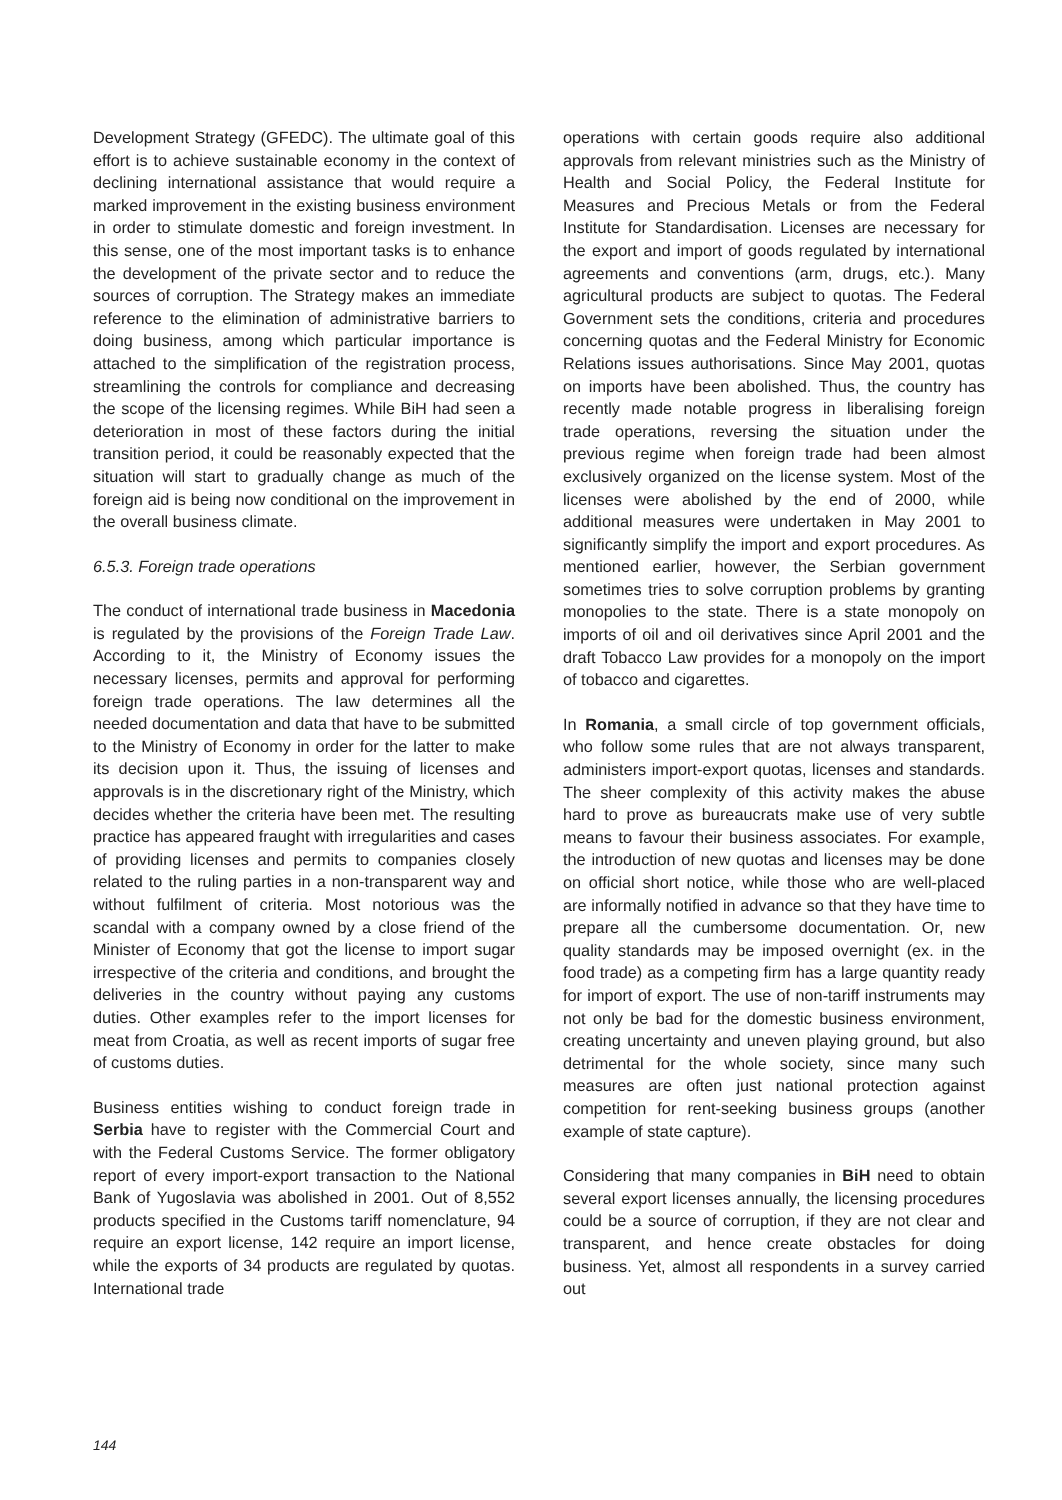Development Strategy (GFEDC). The ultimate goal of this effort is to achieve sustainable economy in the context of declining international assistance that would require a marked improvement in the existing business environment in order to stimulate domestic and foreign investment. In this sense, one of the most important tasks is to enhance the development of the private sector and to reduce the sources of corruption. The Strategy makes an immediate reference to the elimination of administrative barriers to doing business, among which particular importance is attached to the simplification of the registration process, streamlining the controls for compliance and decreasing the scope of the licensing regimes. While BiH had seen a deterioration in most of these factors during the initial transition period, it could be reasonably expected that the situation will start to gradually change as much of the foreign aid is being now conditional on the improvement in the overall business climate.
6.5.3. Foreign trade operations
The conduct of international trade business in Macedonia is regulated by the provisions of the Foreign Trade Law. According to it, the Ministry of Economy issues the necessary licenses, permits and approval for performing foreign trade operations. The law determines all the needed documentation and data that have to be submitted to the Ministry of Economy in order for the latter to make its decision upon it. Thus, the issuing of licenses and approvals is in the discretionary right of the Ministry, which decides whether the criteria have been met. The resulting practice has appeared fraught with irregularities and cases of providing licenses and permits to companies closely related to the ruling parties in a non-transparent way and without fulfilment of criteria. Most notorious was the scandal with a company owned by a close friend of the Minister of Economy that got the license to import sugar irrespective of the criteria and conditions, and brought the deliveries in the country without paying any customs duties. Other examples refer to the import licenses for meat from Croatia, as well as recent imports of sugar free of customs duties.
Business entities wishing to conduct foreign trade in Serbia have to register with the Commercial Court and with the Federal Customs Service. The former obligatory report of every import-export transaction to the National Bank of Yugoslavia was abolished in 2001. Out of 8,552 products specified in the Customs tariff nomenclature, 94 require an export license, 142 require an import license, while the exports of 34 products are regulated by quotas. International trade
operations with certain goods require also additional approvals from relevant ministries such as the Ministry of Health and Social Policy, the Federal Institute for Measures and Precious Metals or from the Federal Institute for Standardisation. Licenses are necessary for the export and import of goods regulated by international agreements and conventions (arm, drugs, etc.). Many agricultural products are subject to quotas. The Federal Government sets the conditions, criteria and procedures concerning quotas and the Federal Ministry for Economic Relations issues authorisations. Since May 2001, quotas on imports have been abolished. Thus, the country has recently made notable progress in liberalising foreign trade operations, reversing the situation under the previous regime when foreign trade had been almost exclusively organized on the license system. Most of the licenses were abolished by the end of 2000, while additional measures were undertaken in May 2001 to significantly simplify the import and export procedures. As mentioned earlier, however, the Serbian government sometimes tries to solve corruption problems by granting monopolies to the state. There is a state monopoly on imports of oil and oil derivatives since April 2001 and the draft Tobacco Law provides for a monopoly on the import of tobacco and cigarettes.
In Romania, a small circle of top government officials, who follow some rules that are not always transparent, administers import-export quotas, licenses and standards. The sheer complexity of this activity makes the abuse hard to prove as bureaucrats make use of very subtle means to favour their business associates. For example, the introduction of new quotas and licenses may be done on official short notice, while those who are well-placed are informally notified in advance so that they have time to prepare all the cumbersome documentation. Or, new quality standards may be imposed overnight (ex. in the food trade) as a competing firm has a large quantity ready for import of export. The use of non-tariff instruments may not only be bad for the domestic business environment, creating uncertainty and uneven playing ground, but also detrimental for the whole society, since many such measures are often just national protection against competition for rent-seeking business groups (another example of state capture).
Considering that many companies in BiH need to obtain several export licenses annually, the licensing procedures could be a source of corruption, if they are not clear and transparent, and hence create obstacles for doing business. Yet, almost all respondents in a survey carried out
144